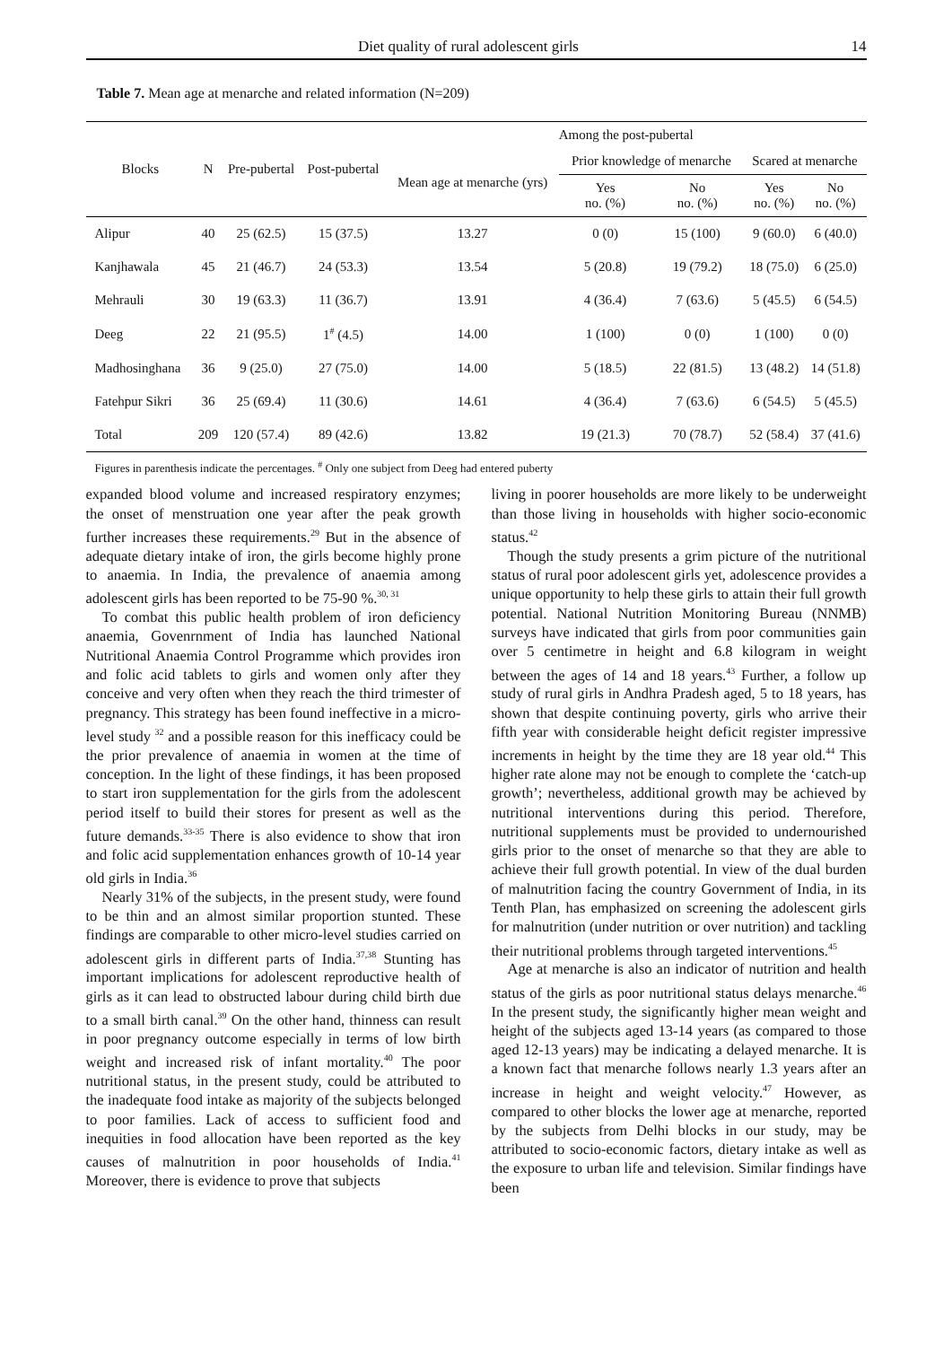Diet quality of rural adolescent girls 14
Table 7. Mean age at menarche and related information (N=209)
| Blocks | N | Pre-pubertal | Post-pubertal | Among the post-pubertal | | | | |
| --- | --- | --- | --- | --- | --- | --- | --- | --- |
| | | | | Mean age at menarche (yrs) | Prior knowledge of menarche | | Scared at menarche | |
| | | | | | Yes no. (%) | No no. (%) | Yes no. (%) | No no. (%) |
| Alipur | 40 | 25 (62.5) | 15 (37.5) | 13.27 | 0 (0) | 15 (100) | 9 (60.0) | 6 (40.0) |
| Kanjhawala | 45 | 21 (46.7) | 24 (53.3) | 13.54 | 5 (20.8) | 19 (79.2) | 18 (75.0) | 6 (25.0) |
| Mehrauli | 30 | 19 (63.3) | 11 (36.7) | 13.91 | 4 (36.4) | 7 (63.6) | 5 (45.5) | 6 (54.5) |
| Deeg | 22 | 21 (95.5) | 1<sup>#</sup> (4.5) | 14.00 | 1 (100) | 0 (0) | 1 (100) | 0 (0) |
| Madhosinghana | 36 | 9 (25.0) | 27 (75.0) | 14.00 | 5 (18.5) | 22 (81.5) | 13 (48.2) | 14 (51.8) |
| Fatehpur Sikri | 36 | 25 (69.4) | 11 (30.6) | 14.61 | 4 (36.4) | 7 (63.6) | 6 (54.5) | 5 (45.5) |
| Total | 209 | 120 (57.4) | 89 (42.6) | 13.82 | 19 (21.3) | 70 (78.7) | 52 (58.4) | 37 (41.6) |
Figures in parenthesis indicate the percentages. <sup>#</sup> Only one subject from Deeg had entered puberty
expanded blood volume and increased respiratory enzymes; the onset of menstruation one year after the peak growth further increases these requirements.<sup>29</sup> But in the absence of adequate dietary intake of iron, the girls become highly prone to anaemia. In India, the prevalence of anaemia among adolescent girls has been reported to be 75-90 %.<sup>30, 31</sup>
To combat this public health problem of iron deficiency anaemia, Govenrnment of India has launched National Nutritional Anaemia Control Programme which provides iron and folic acid tablets to girls and women only after they conceive and very often when they reach the third trimester of pregnancy. This strategy has been found ineffective in a micro-level study <sup>32</sup> and a possible reason for this inefficacy could be the prior prevalence of anaemia in women at the time of conception. In the light of these findings, it has been proposed to start iron supplementation for the girls from the adolescent period itself to build their stores for present as well as the future demands.<sup>33-35</sup> There is also evidence to show that iron and folic acid supplementation enhances growth of 10-14 year old girls in India.<sup>36</sup>
Nearly 31% of the subjects, in the present study, were found to be thin and an almost similar proportion stunted. These findings are comparable to other micro-level studies carried on adolescent girls in different parts of India.<sup>37,38</sup> Stunting has important implications for adolescent reproductive health of girls as it can lead to obstructed labour during child birth due to a small birth canal.<sup>39</sup> On the other hand, thinness can result in poor pregnancy outcome especially in terms of low birth weight and increased risk of infant mortality.<sup>40</sup> The poor nutritional status, in the present study, could be attributed to the inadequate food intake as majority of the subjects belonged to poor families. Lack of access to sufficient food and inequities in food allocation have been reported as the key causes of malnutrition in poor households of India.<sup>41</sup> Moreover, there is evidence to prove that subjects
living in poorer households are more likely to be underweight than those living in households with higher socio-economic status.<sup>42</sup>
Though the study presents a grim picture of the nutritional status of rural poor adolescent girls yet, adolescence provides a unique opportunity to help these girls to attain their full growth potential. National Nutrition Monitoring Bureau (NNMB) surveys have indicated that girls from poor communities gain over 5 centimetre in height and 6.8 kilogram in weight between the ages of 14 and 18 years.<sup>43</sup> Further, a follow up study of rural girls in Andhra Pradesh aged, 5 to 18 years, has shown that despite continuing poverty, girls who arrive their fifth year with considerable height deficit register impressive increments in height by the time they are 18 year old.<sup>44</sup> This higher rate alone may not be enough to complete the ‘catch-up growth’; nevertheless, additional growth may be achieved by nutritional interventions during this period. Therefore, nutritional supplements must be provided to undernourished girls prior to the onset of menarche so that they are able to achieve their full growth potential. In view of the dual burden of malnutrition facing the country Government of India, in its Tenth Plan, has emphasized on screening the adolescent girls for malnutrition (under nutrition or over nutrition) and tackling their nutritional problems through targeted interventions.<sup>45</sup>
Age at menarche is also an indicator of nutrition and health status of the girls as poor nutritional status delays menarche.<sup>46</sup> In the present study, the significantly higher mean weight and height of the subjects aged 13-14 years (as compared to those aged 12-13 years) may be indicating a delayed menarche. It is a known fact that menarche follows nearly 1.3 years after an increase in height and weight velocity.<sup>47</sup> However, as compared to other blocks the lower age at menarche, reported by the subjects from Delhi blocks in our study, may be attributed to socio-economic factors, dietary intake as well as the exposure to urban life and television. Similar findings have been